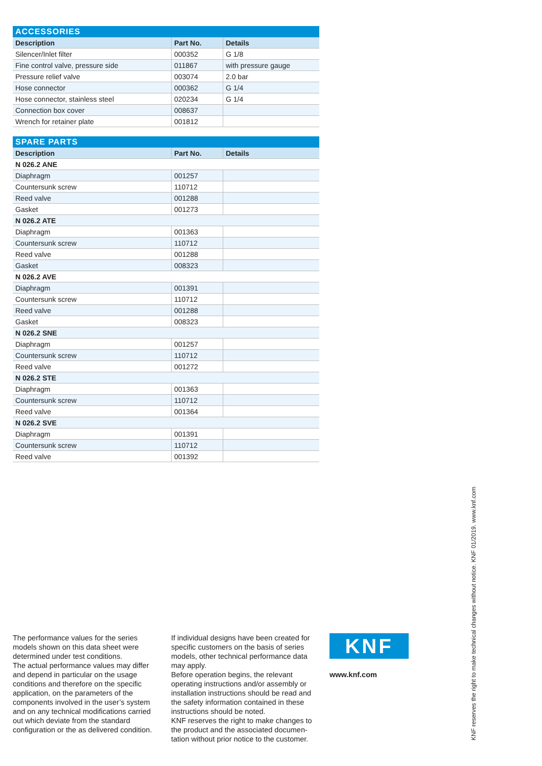| ACCESSORIES | | |
| --- | --- | --- |
| Description | Part No. | Details |
| Silencer/Inlet filter | 000352 | G 1/8 |
| Fine control valve, pressure side | 011867 | with pressure gauge |
| Pressure relief valve | 003074 | 2.0 bar |
| Hose connector | 000362 | G 1/4 |
| Hose connector, stainless steel | 020234 | G 1/4 |
| Connection box cover | 008637 | |
| Wrench for retainer plate | 001812 | |
| SPARE PARTS | | |
| --- | --- | --- |
| Description | Part No. | Details |
| N 026.2 ANE | | |
| Diaphragm | 001257 | |
| Countersunk screw | 110712 | |
| Reed valve | 001288 | |
| Gasket | 001273 | |
| N 026.2 ATE | | |
| Diaphragm | 001363 | |
| Countersunk screw | 110712 | |
| Reed valve | 001288 | |
| Gasket | 008323 | |
| N 026.2 AVE | | |
| Diaphragm | 001391 | |
| Countersunk screw | 110712 | |
| Reed valve | 001288 | |
| Gasket | 008323 | |
| N 026.2 SNE | | |
| Diaphragm | 001257 | |
| Countersunk screw | 110712 | |
| Reed valve | 001272 | |
| N 026.2 STE | | |
| Diaphragm | 001363 | |
| Countersunk screw | 110712 | |
| Reed valve | 001364 | |
| N 026.2 SVE | | |
| Diaphragm | 001391 | |
| Countersunk screw | 110712 | |
| Reed valve | 001392 | |
The performance values for the series models shown on this data sheet were determined under test conditions.
The actual performance values may differ and depend in particular on the usage conditions and therefore on the specific application, on the parameters of the components involved in the user’s system and on any technical modifi­cations carried out which deviate from the standard configuration or the as delivered condition.
If individual designs have been created for specific customers on the basis of series models, other technical performance data may apply.
Before operation begins, the relevant operating instructions and/or assembly or installation instructions should be read and the safety information contained in these instructions should be noted.
KNF reserves the right to make changes to the product and the associated documen­tation without prior notice to the customer.
KNF
www.knf.com
KNF reserves the right to make technical changes without notice. KNF 01/2019. www.knf.com